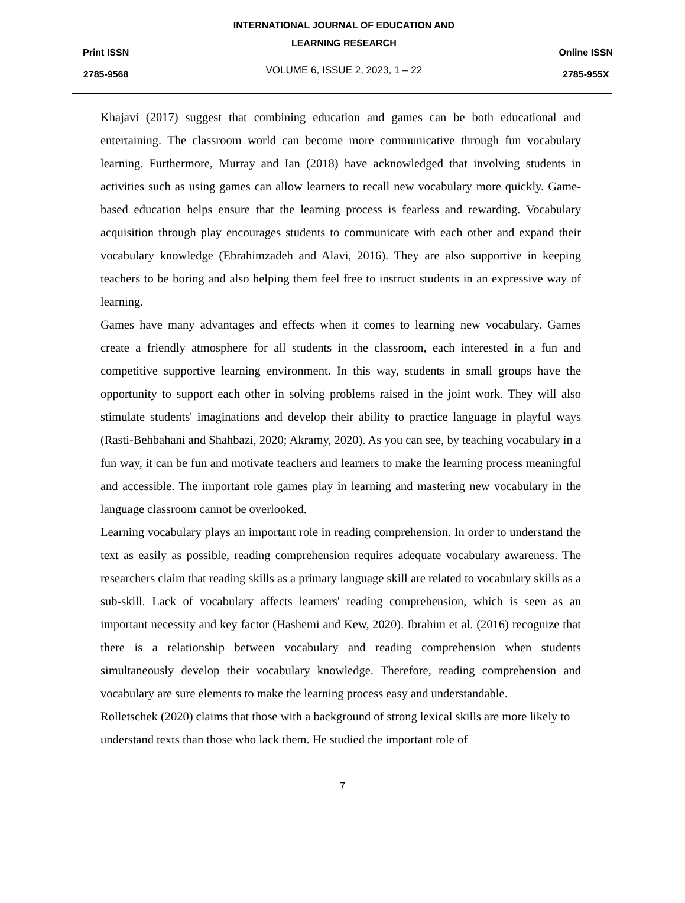Print ISSN
2785-9568
INTERNATIONAL JOURNAL OF EDUCATION AND
LEARNING RESEARCH
VOLUME 6, ISSUE 2, 2023, 1 – 22
Online ISSN
2785-955X
Khajavi (2017) suggest that combining education and games can be both educational and entertaining. The classroom world can become more communicative through fun vocabulary learning. Furthermore, Murray and Ian (2018) have acknowledged that involving students in activities such as using games can allow learners to recall new vocabulary more quickly. Game-based education helps ensure that the learning process is fearless and rewarding. Vocabulary acquisition through play encourages students to communicate with each other and expand their vocabulary knowledge (Ebrahimzadeh and Alavi, 2016). They are also supportive in keeping teachers to be boring and also helping them feel free to instruct students in an expressive way of learning.
Games have many advantages and effects when it comes to learning new vocabulary. Games create a friendly atmosphere for all students in the classroom, each interested in a fun and competitive supportive learning environment. In this way, students in small groups have the opportunity to support each other in solving problems raised in the joint work. They will also stimulate students' imaginations and develop their ability to practice language in playful ways (Rasti-Behbahani and Shahbazi, 2020; Akramy, 2020). As you can see, by teaching vocabulary in a fun way, it can be fun and motivate teachers and learners to make the learning process meaningful and accessible. The important role games play in learning and mastering new vocabulary in the language classroom cannot be overlooked.
Learning vocabulary plays an important role in reading comprehension. In order to understand the text as easily as possible, reading comprehension requires adequate vocabulary awareness. The researchers claim that reading skills as a primary language skill are related to vocabulary skills as a sub-skill. Lack of vocabulary affects learners' reading comprehension, which is seen as an important necessity and key factor (Hashemi and Kew, 2020). Ibrahim et al. (2016) recognize that there is a relationship between vocabulary and reading comprehension when students simultaneously develop their vocabulary knowledge. Therefore, reading comprehension and vocabulary are sure elements to make the learning process easy and understandable.
Rolletschek (2020) claims that those with a background of strong lexical skills are more likely to understand texts than those who lack them. He studied the important role of
7